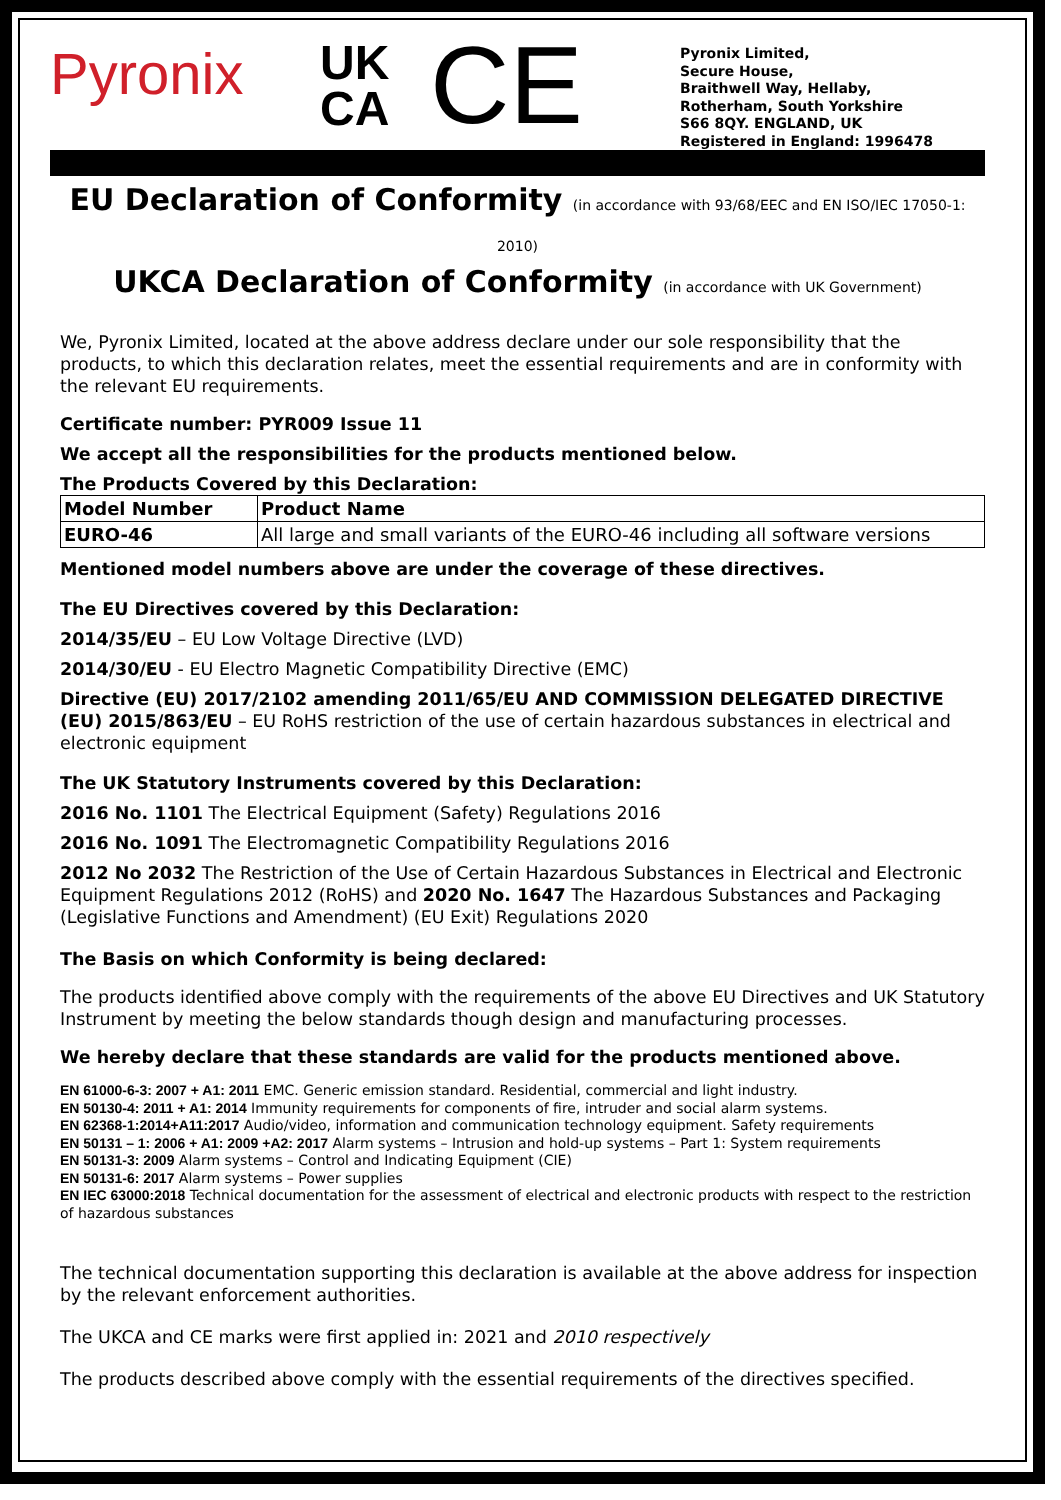Pyronix
UK
CA
CE
Pyronix Limited,
Secure House,
Braithwell Way, Hellaby,
Rotherham, South Yorkshire
S66 8QY. ENGLAND, UK
Registered in England: 1996478
EU Declaration of Conformity (in accordance with 93/68/EEC and EN ISO/IEC 17050-1: 2010)
UKCA Declaration of Conformity (in accordance with UK Government)
We, Pyronix Limited, located at the above address declare under our sole responsibility that the products, to which this declaration relates, meet the essential requirements and are in conformity with the relevant EU requirements.
Certificate number: PYR009 Issue 11
We accept all the responsibilities for the products mentioned below.
The Products Covered by this Declaration:
| Model Number | Product Name |
| EURO-46 | All large and small variants of the EURO-46 including all software versions |
Mentioned model numbers above are under the coverage of these directives.
The EU Directives covered by this Declaration:
2014/35/EU – EU Low Voltage Directive (LVD)
2014/30/EU - EU Electro Magnetic Compatibility Directive (EMC)
Directive (EU) 2017/2102 amending 2011/65/EU AND COMMISSION DELEGATED DIRECTIVE (EU) 2015/863/EU – EU RoHS restriction of the use of certain hazardous substances in electrical and electronic equipment
The UK Statutory Instruments covered by this Declaration:
2016 No. 1101 The Electrical Equipment (Safety) Regulations 2016
2016 No. 1091 The Electromagnetic Compatibility Regulations 2016
2012 No 2032 The Restriction of the Use of Certain Hazardous Substances in Electrical and Electronic Equipment Regulations 2012 (RoHS) and 2020 No. 1647 The Hazardous Substances and Packaging (Legislative Functions and Amendment) (EU Exit) Regulations 2020
The Basis on which Conformity is being declared:
The products identified above comply with the requirements of the above EU Directives and UK Statutory Instrument by meeting the below standards though design and manufacturing processes.
We hereby declare that these standards are valid for the products mentioned above.
EN 61000-6-3: 2007 + A1: 2011 EMC. Generic emission standard. Residential, commercial and light industry.
EN 50130-4: 2011 + A1: 2014 Immunity requirements for components of fire, intruder and social alarm systems.
EN 62368-1:2014+A11:2017 Audio/video, information and communication technology equipment. Safety requirements
EN 50131 – 1: 2006 + A1: 2009 +A2: 2017 Alarm systems – Intrusion and hold-up systems – Part 1: System requirements
EN 50131-3: 2009 Alarm systems – Control and Indicating Equipment (CIE)
EN 50131-6: 2017 Alarm systems – Power supplies
EN IEC 63000:2018 Technical documentation for the assessment of electrical and electronic products with respect to the restriction of hazardous substances
The technical documentation supporting this declaration is available at the above address for inspection by the relevant enforcement authorities.
The UKCA and CE marks were first applied in: 2021 and 2010 respectively
The products described above comply with the essential requirements of the directives specified.